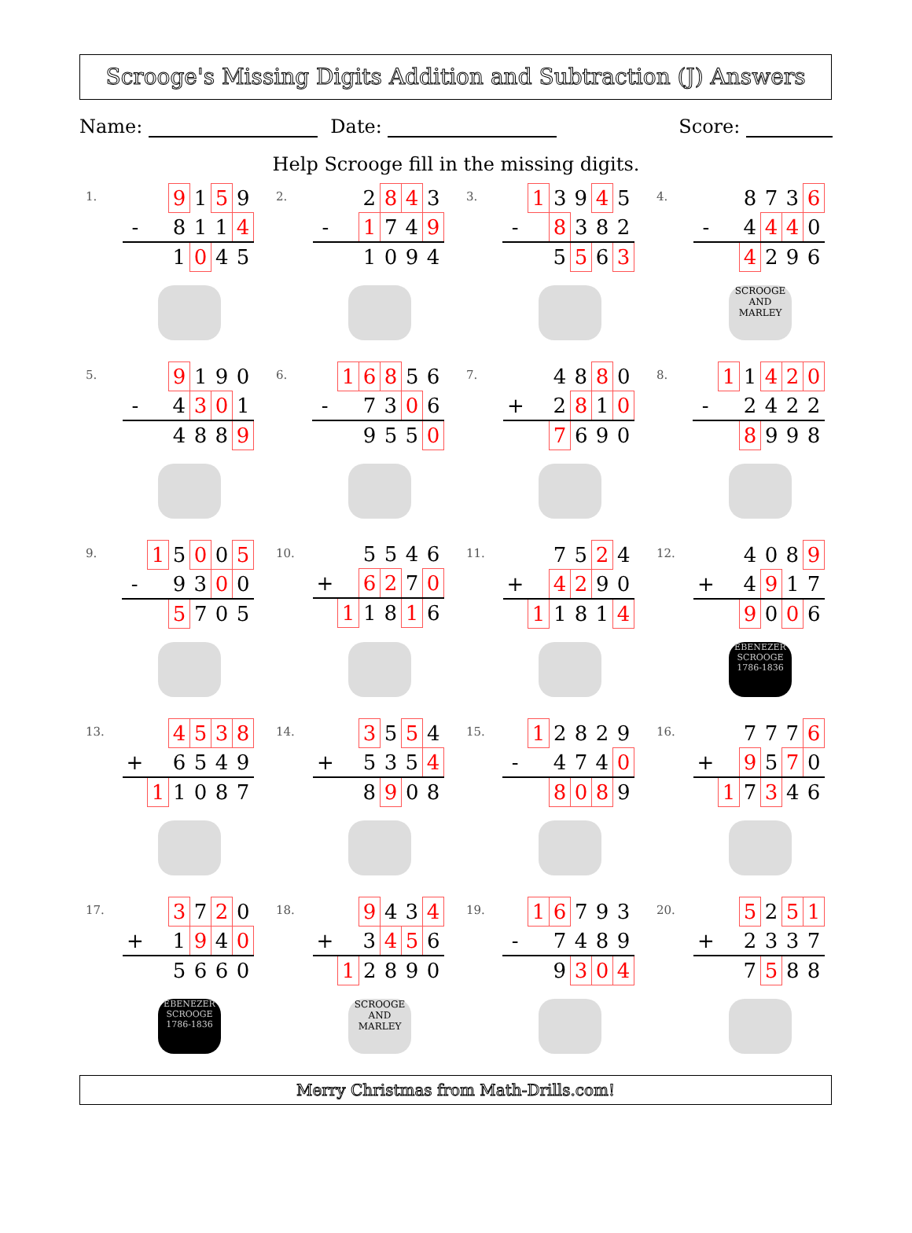Scrooge's Missing Digits Addition and Subtraction (J) Answers
Name: Date: Score:
Help Scrooge fill in the missing digits.
1.
| | | 9 | 1 | 5 | 9 |
| - | | 8 | 1 | 1 | 4 |
| | | 1 | 0 | 4 | 5 |
2.
| | | 2 | 8 | 4 | 3 |
| - | | 1 | 7 | 4 | 9 |
| | | 1 | 0 | 9 | 4 |
3.
| | 1 | 3 | 9 | 4 | 5 |
| - | | 8 | 3 | 8 | 2 |
| | | 5 | 5 | 6 | 3 |
4.
| | | 8 | 7 | 3 | 6 |
| - | | 4 | 4 | 4 | 0 |
| | | 4 | 2 | 9 | 6 |
SCROOGE AND MARLEY
5.
| | | 9 | 1 | 9 | 0 |
| - | | 4 | 3 | 0 | 1 |
| | | 4 | 8 | 8 | 9 |
6.
| | 1 | 6 | 8 | 5 | 6 |
| - | | 7 | 3 | 0 | 6 |
| | | 9 | 5 | 5 | 0 |
7.
| | | 4 | 8 | 8 | 0 |
| + | | 2 | 8 | 1 | 0 |
| | | 7 | 6 | 9 | 0 |
8.
| | 1 | 1 | 4 | 2 | 0 |
| - | | 2 | 4 | 2 | 2 |
| | | 8 | 9 | 9 | 8 |
9.
| | 1 | 5 | 0 | 0 | 5 |
| - | | 9 | 3 | 0 | 0 |
| | | 5 | 7 | 0 | 5 |
10.
| | | 5 | 5 | 4 | 6 |
| + | | 6 | 2 | 7 | 0 |
| | 1 | 1 | 8 | 1 | 6 |
11.
| | | 7 | 5 | 2 | 4 |
| + | | 4 | 2 | 9 | 0 |
| | 1 | 1 | 8 | 1 | 4 |
12.
| | | 4 | 0 | 8 | 9 |
| + | | 4 | 9 | 1 | 7 |
| | | 9 | 0 | 0 | 6 |
EBENEZER SCROOGE 1786-1836
13.
| | | 4 | 5 | 3 | 8 |
| + | | 6 | 5 | 4 | 9 |
| | 1 | 1 | 0 | 8 | 7 |
14.
| | | 3 | 5 | 5 | 4 |
| + | | 5 | 3 | 5 | 4 |
| | | 8 | 9 | 0 | 8 |
15.
| | 1 | 2 | 8 | 2 | 9 |
| - | | 4 | 7 | 4 | 0 |
| | | 8 | 0 | 8 | 9 |
16.
| | | 7 | 7 | 7 | 6 |
| + | | 9 | 5 | 7 | 0 |
| | 1 | 7 | 3 | 4 | 6 |
17.
| | | 3 | 7 | 2 | 0 |
| + | | 1 | 9 | 4 | 0 |
| | | 5 | 6 | 6 | 0 |
EBENEZER SCROOGE 1786-1836
18.
| | | 9 | 4 | 3 | 4 |
| + | | 3 | 4 | 5 | 6 |
| | 1 | 2 | 8 | 9 | 0 |
SCROOGE AND MARLEY
19.
| | 1 | 6 | 7 | 9 | 3 |
| - | | 7 | 4 | 8 | 9 |
| | | 9 | 3 | 0 | 4 |
20.
| | | 5 | 2 | 5 | 1 |
| + | | 2 | 3 | 3 | 7 |
| | | 7 | 5 | 8 | 8 |
Merry Christmas from Math-Drills.com!